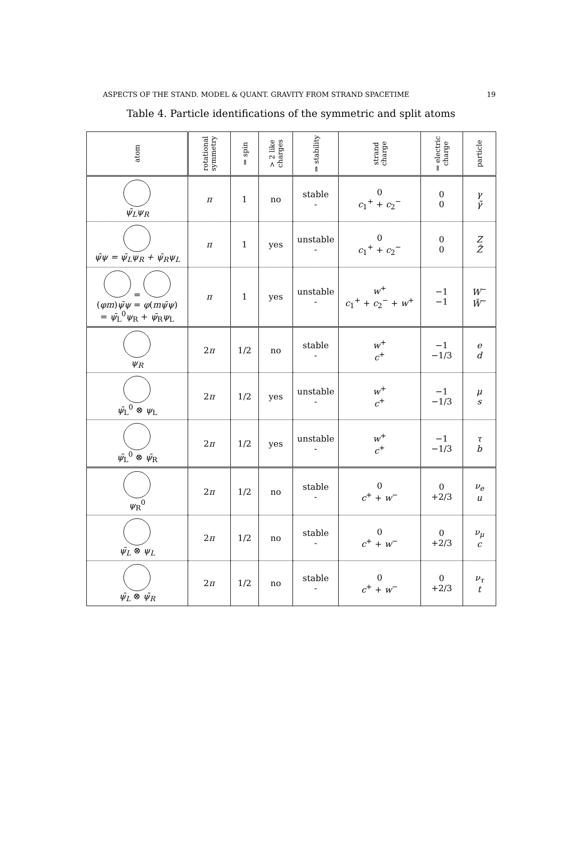ASPECTS OF THE STAND. MODEL & QUANT. GRAVITY FROM STRAND SPACETIME 19
Table 4. Particle identifications of the symmetric and split atoms
| atom | rotational symmetry | ⇒ spin | > 2 like charges | ⇒ stability | strand charge | ⇒ electric charge | particle |
| --- | --- | --- | --- | --- | --- | --- | --- |
| ψ̄<sub>L</sub>ψ<sub>R</sub> | π | 1 | no | stable - | 0 c<sub>1</sub><sup>+</sup> + c<sub>2</sub><sup>−</sup> | 0 0 | γ γ̃ |
| ψ̄ψ = ψ̄<sub>L</sub>ψ<sub>R</sub> + ψ̄<sub>R</sub>ψ<sub>L</sub> | π | 1 | yes | unstable - | 0 c<sub>1</sub><sup>+</sup> + c<sub>2</sub><sup>−</sup> | 0 0 | Z Z̃ |
| = ( φm ) ψ̄ψ = φ ( mψ̄ψ ) = ψ̄<sub>L</sub><sup>0</sup> ψ<sub>R</sub> + ψ̄<sub>R</sub> ψ<sub>L</sub> | π | 1 | yes | unstable - | w<sup>+</sup> c<sub>1</sub><sup>+</sup> + c<sub>2</sub><sup>−</sup> + w<sup>+</sup> | −1 −1 | W<sup>−</sup> W̃<sup>−</sup> |
| ψ<sub>R</sub> | 2 π | 1/2 | no | stable - | w<sup>+</sup> c<sup>+</sup> | −1 −1/3 | e d |
| ψ̄<sub>L</sub><sup>0</sup> ⊗ ψ<sub>L</sub> | 2 π | 1/2 | yes | unstable - | w<sup>+</sup> c<sup>+</sup> | −1 −1/3 | μ s |
| ψ̄<sub>L</sub><sup>0</sup> ⊗ ψ̄<sub>R</sub> | 2 π | 1/2 | yes | unstable - | w<sup>+</sup> c<sup>+</sup> | −1 −1/3 | τ b |
| ψ<sub>R</sub><sup>0</sup> | 2 π | 1/2 | no | stable - | 0 c<sup>+</sup> + w<sup>−</sup> | 0 +2/3 | ν<sub>e</sub> u |
| ψ̄<sub>L</sub> ⊗ ψ<sub>L</sub> | 2 π | 1/2 | no | stable - | 0 c<sup>+</sup> + w<sup>−</sup> | 0 +2/3 | ν<sub>μ</sub> c |
| ψ̄<sub>L</sub> ⊗ ψ̄<sub>R</sub> | 2 π | 1/2 | no | stable - | 0 c<sup>+</sup> + w<sup>−</sup> | 0 +2/3 | ν<sub>τ</sub> t |